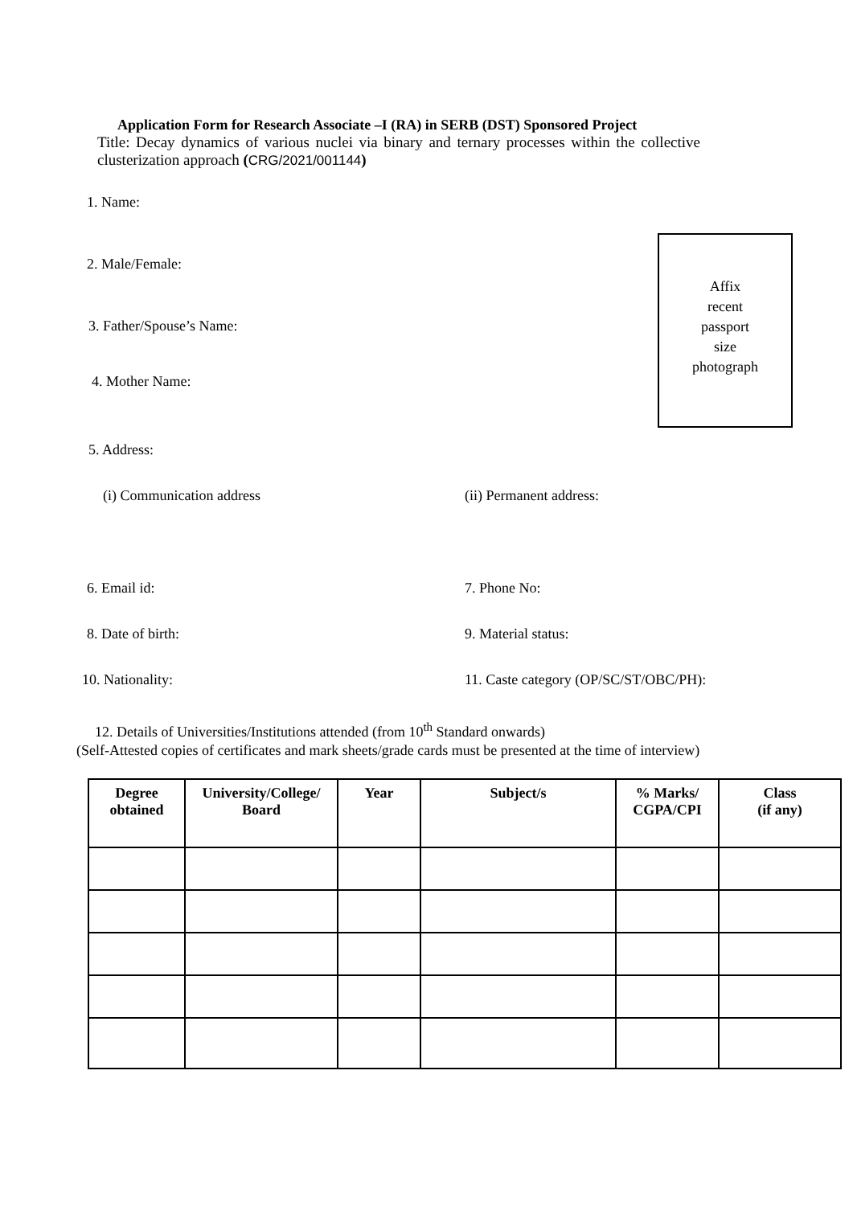Application Form for Research Associate –I (RA) in SERB (DST) Sponsored Project
Title: Decay dynamics of various nuclei via binary and ternary processes within the collective clusterization approach (CRG/2021/001144)
1. Name:
2. Male/Female:
3. Father/Spouse’s Name:
4. Mother Name:
5. Address:
(i) Communication address (ii) Permanent address:
6. Email id: 7. Phone No:
8. Date of birth: 9. Material status:
10. Nationality: 11. Caste category (OP/SC/ST/OBC/PH):
12. Details of Universities/Institutions attended (from 10<sup>th</sup> Standard onwards)
(Self-Attested copies of certificates and mark sheets/grade cards must be presented at the time of interview)
| Degree obtained | University/College/ Board | Year | Subject/s | % Marks/ CGPA/CPI | Class (if any) |
| --- | --- | --- | --- | --- | --- |
Affix
recent
passport
size
photograph